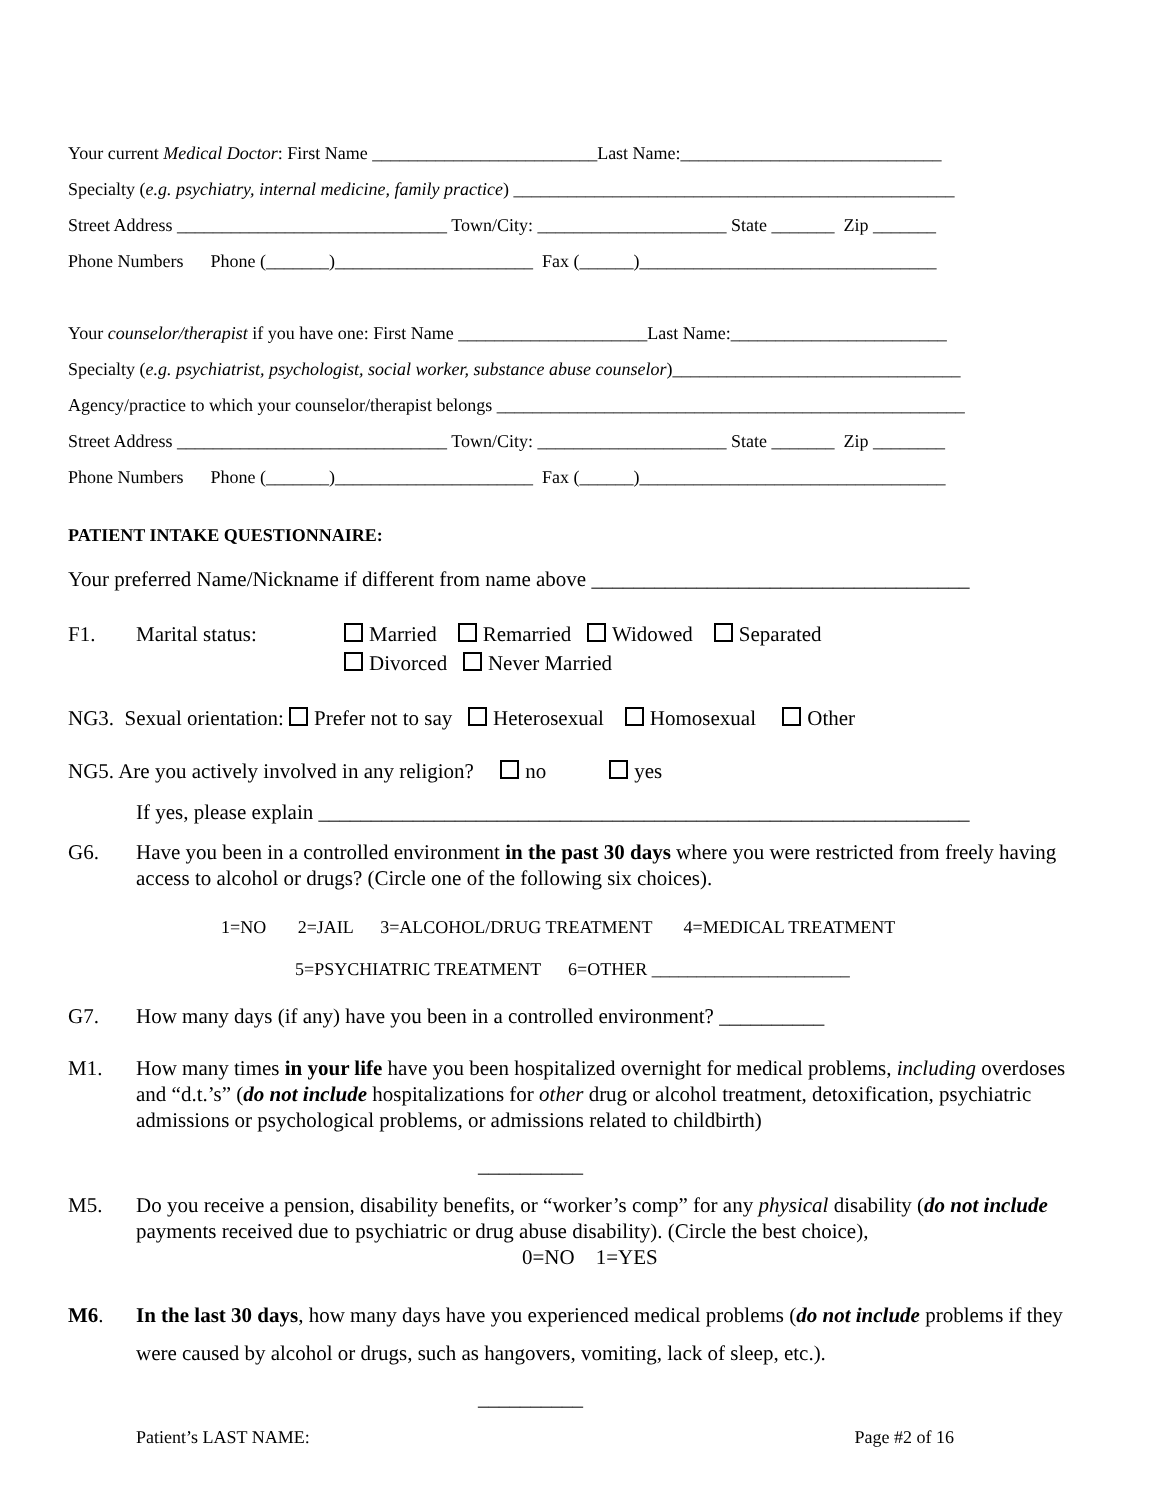Your current Medical Doctor: First Name _________________________Last Name:_____________________________
Specialty (e.g. psychiatry, internal medicine, family practice) _________________________________________________
Street Address ______________________________ Town/City: _____________________ State _______ Zip _______
Phone Numbers Phone (_______)______________________ Fax (______)_________________________________
Your counselor/therapist if you have one: First Name _____________________Last Name:________________________
Specialty (e.g. psychiatrist, psychologist, social worker, substance abuse counselor)________________________________
Agency/practice to which your counselor/therapist belongs ____________________________________________________
Street Address ______________________________ Town/City: _____________________ State _______ Zip ________
Phone Numbers Phone (_______)______________________ Fax (______)__________________________________
PATIENT INTAKE QUESTIONNAIRE:
Your preferred Name/Nickname if different from name above ____________________________________
F1. Marital status: Married Remarried Widowed Separated
Divorced Never Married
NG3. Sexual orientation: Prefer not to say Heterosexual Homosexual Other
NG5. Are you actively involved in any religion? no yes
If yes, please explain ______________________________________________________________
G6. Have you been in a controlled environment in the past 30 days where you were restricted from freely having access to alcohol or drugs? (Circle one of the following six choices).
1=NO 2=JAIL 3=ALCOHOL/DRUG TREATMENT 4=MEDICAL TREATMENT
5=PSYCHIATRIC TREATMENT 6=OTHER ______________________
G7. How many days (if any) have you been in a controlled environment? __________
M1. How many times in your life have you been hospitalized overnight for medical problems, including overdoses and “d.t.’s” (do not include hospitalizations for other drug or alcohol treatment, detoxification, psychiatric admissions or psychological problems, or admissions related to childbirth)
__________
M5. Do you receive a pension, disability benefits, or “worker’s comp” for any physical disability (do not include payments received due to psychiatric or drug abuse disability). (Circle the best choice),
0=NO 1=YES
M6. In the last 30 days, how many days have you experienced medical problems (do not include problems if they were caused by alcohol or drugs, such as hangovers, vomiting, lack of sleep, etc.).
__________
Patient’s LAST NAME: Page #2 of 16